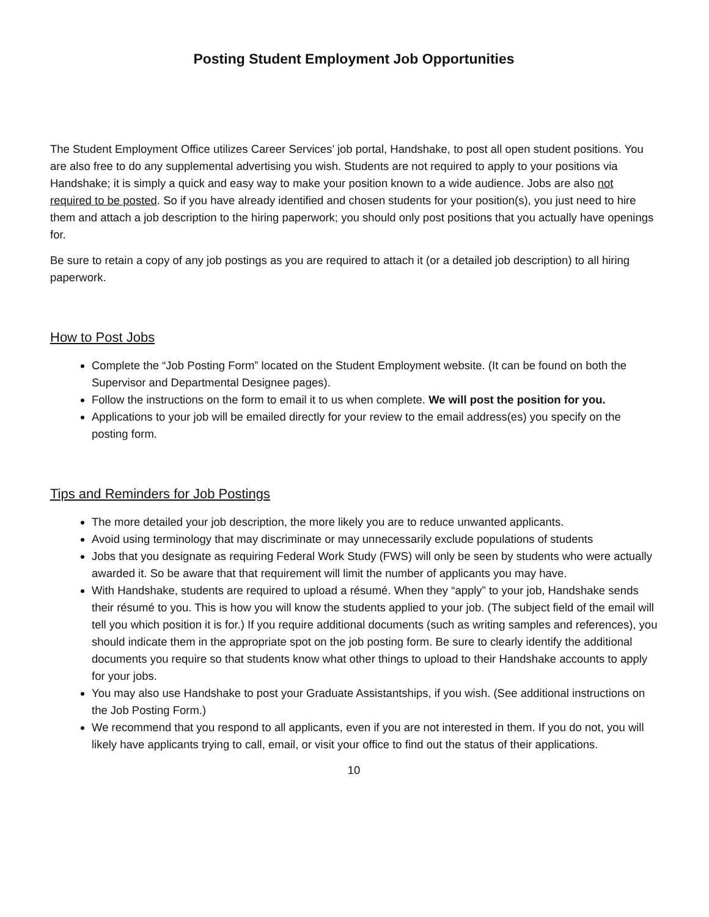Posting Student Employment Job Opportunities
The Student Employment Office utilizes Career Services’ job portal, Handshake, to post all open student positions. You are also free to do any supplemental advertising you wish. Students are not required to apply to your positions via Handshake; it is simply a quick and easy way to make your position known to a wide audience. Jobs are also not required to be posted. So if you have already identified and chosen students for your position(s), you just need to hire them and attach a job description to the hiring paperwork; you should only post positions that you actually have openings for.
Be sure to retain a copy of any job postings as you are required to attach it (or a detailed job description) to all hiring paperwork.
How to Post Jobs
Complete the “Job Posting Form” located on the Student Employment website. (It can be found on both the Supervisor and Departmental Designee pages).
Follow the instructions on the form to email it to us when complete. We will post the position for you.
Applications to your job will be emailed directly for your review to the email address(es) you specify on the posting form.
Tips and Reminders for Job Postings
The more detailed your job description, the more likely you are to reduce unwanted applicants.
Avoid using terminology that may discriminate or may unnecessarily exclude populations of students
Jobs that you designate as requiring Federal Work Study (FWS) will only be seen by students who were actually awarded it. So be aware that that requirement will limit the number of applicants you may have.
With Handshake, students are required to upload a résumé. When they “apply” to your job, Handshake sends their résumé to you. This is how you will know the students applied to your job. (The subject field of the email will tell you which position it is for.) If you require additional documents (such as writing samples and references), you should indicate them in the appropriate spot on the job posting form. Be sure to clearly identify the additional documents you require so that students know what other things to upload to their Handshake accounts to apply for your jobs.
You may also use Handshake to post your Graduate Assistantships, if you wish. (See additional instructions on the Job Posting Form.)
We recommend that you respond to all applicants, even if you are not interested in them. If you do not, you will likely have applicants trying to call, email, or visit your office to find out the status of their applications.
10